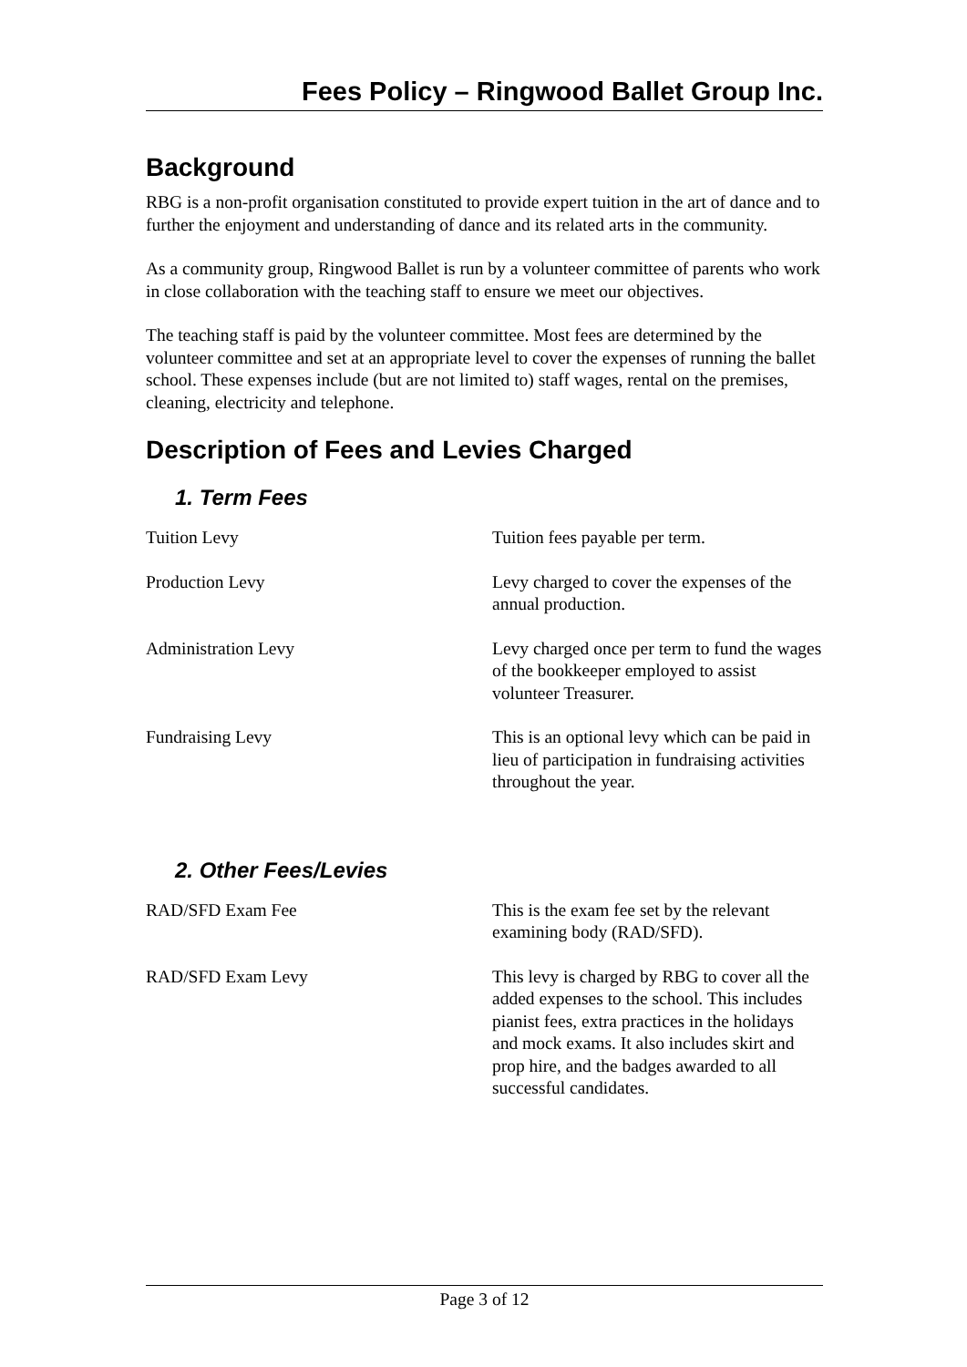Fees Policy – Ringwood Ballet Group Inc.
Background
RBG is a non-profit organisation constituted to provide expert tuition in the art of dance and to further the enjoyment and understanding of dance and its related arts in the community.
As a community group, Ringwood Ballet is run by a volunteer committee of parents who work in close collaboration with the teaching staff to ensure we meet our objectives.
The teaching staff is paid by the volunteer committee. Most fees are determined by the volunteer committee and set at an appropriate level to cover the expenses of running the ballet school. These expenses include (but are not limited to) staff wages, rental on the premises, cleaning, electricity and telephone.
Description of Fees and Levies Charged
1. Term Fees
| Tuition Levy | Tuition fees payable per term. |
| Production Levy | Levy charged to cover the expenses of the annual production. |
| Administration Levy | Levy charged once per term to fund the wages of the bookkeeper employed to assist volunteer Treasurer. |
| Fundraising Levy | This is an optional levy which can be paid in lieu of participation in fundraising activities throughout the year. |
2. Other Fees/Levies
| RAD/SFD Exam Fee | This is the exam fee set by the relevant examining body (RAD/SFD). |
| RAD/SFD Exam Levy | This levy is charged by RBG to cover all the added expenses to the school. This includes pianist fees, extra practices in the holidays and mock exams. It also includes skirt and prop hire, and the badges awarded to all successful candidates. |
Page 3 of 12